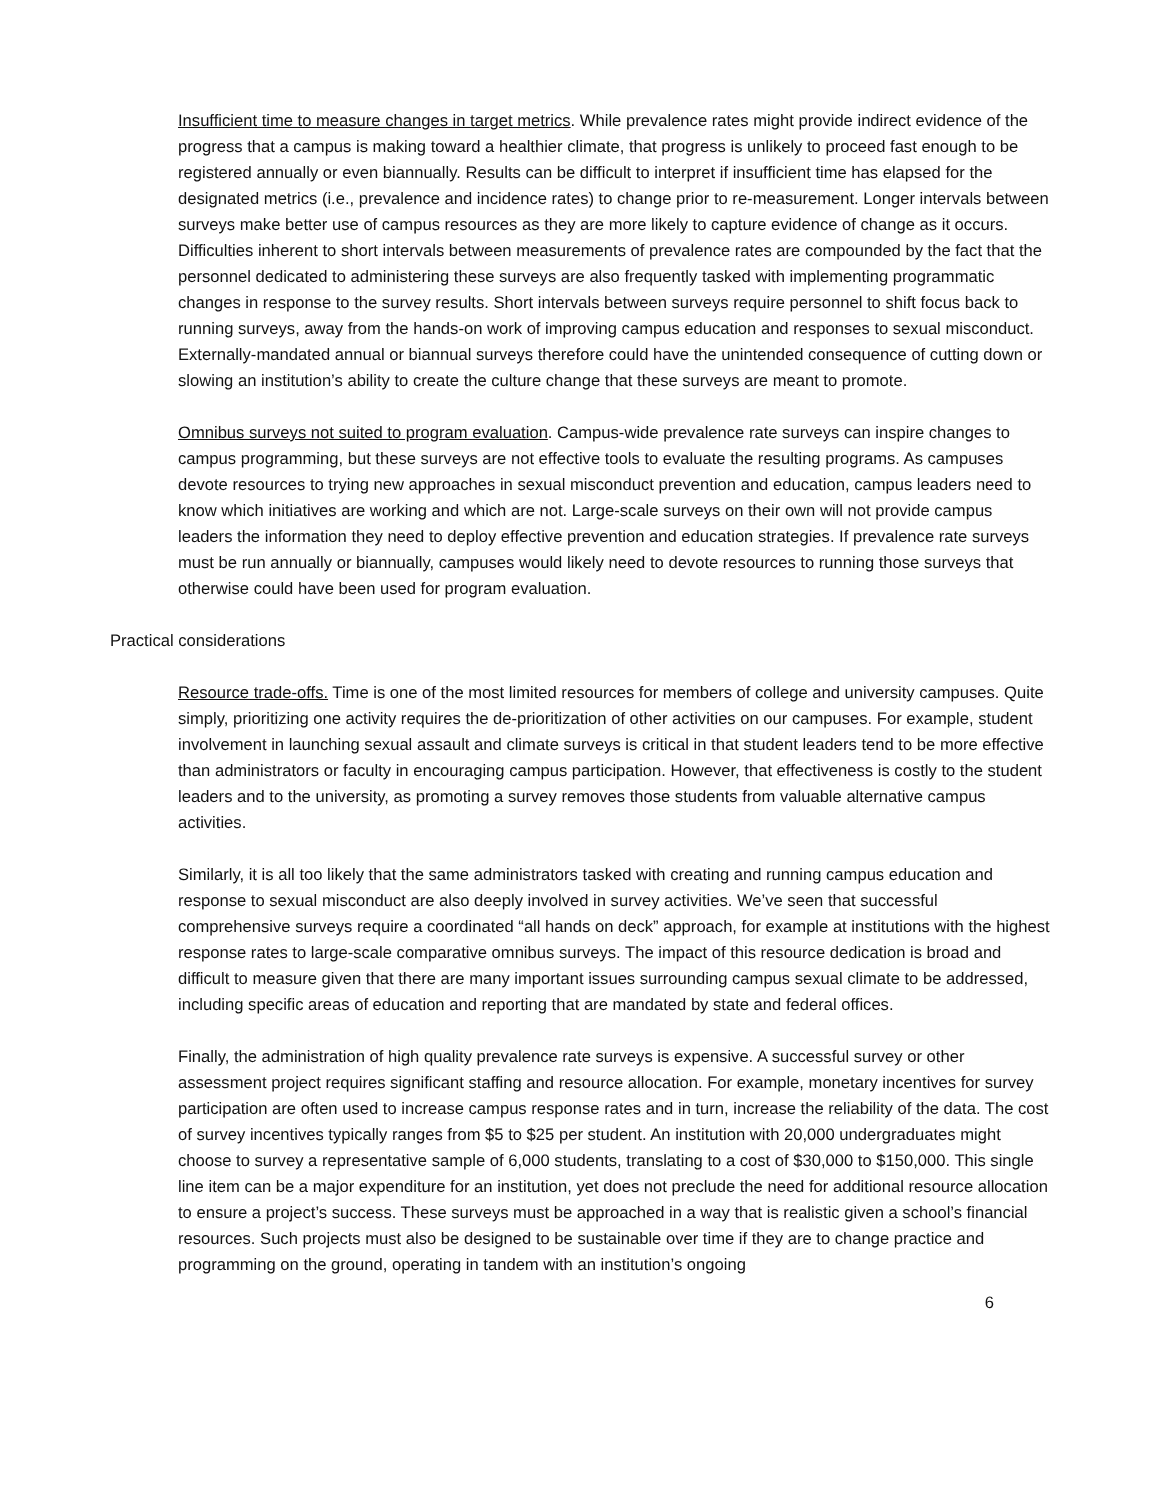Insufficient time to measure changes in target metrics. While prevalence rates might provide indirect evidence of the progress that a campus is making toward a healthier climate, that progress is unlikely to proceed fast enough to be registered annually or even biannually. Results can be difficult to interpret if insufficient time has elapsed for the designated metrics (i.e., prevalence and incidence rates) to change prior to re-measurement. Longer intervals between surveys make better use of campus resources as they are more likely to capture evidence of change as it occurs. Difficulties inherent to short intervals between measurements of prevalence rates are compounded by the fact that the personnel dedicated to administering these surveys are also frequently tasked with implementing programmatic changes in response to the survey results. Short intervals between surveys require personnel to shift focus back to running surveys, away from the hands-on work of improving campus education and responses to sexual misconduct. Externally-mandated annual or biannual surveys therefore could have the unintended consequence of cutting down or slowing an institution’s ability to create the culture change that these surveys are meant to promote.
Omnibus surveys not suited to program evaluation. Campus-wide prevalence rate surveys can inspire changes to campus programming, but these surveys are not effective tools to evaluate the resulting programs. As campuses devote resources to trying new approaches in sexual misconduct prevention and education, campus leaders need to know which initiatives are working and which are not. Large-scale surveys on their own will not provide campus leaders the information they need to deploy effective prevention and education strategies. If prevalence rate surveys must be run annually or biannually, campuses would likely need to devote resources to running those surveys that otherwise could have been used for program evaluation.
Practical considerations
Resource trade-offs. Time is one of the most limited resources for members of college and university campuses. Quite simply, prioritizing one activity requires the de-prioritization of other activities on our campuses. For example, student involvement in launching sexual assault and climate surveys is critical in that student leaders tend to be more effective than administrators or faculty in encouraging campus participation. However, that effectiveness is costly to the student leaders and to the university, as promoting a survey removes those students from valuable alternative campus activities.
Similarly, it is all too likely that the same administrators tasked with creating and running campus education and response to sexual misconduct are also deeply involved in survey activities. We’ve seen that successful comprehensive surveys require a coordinated “all hands on deck” approach, for example at institutions with the highest response rates to large-scale comparative omnibus surveys. The impact of this resource dedication is broad and difficult to measure given that there are many important issues surrounding campus sexual climate to be addressed, including specific areas of education and reporting that are mandated by state and federal offices.
Finally, the administration of high quality prevalence rate surveys is expensive. A successful survey or other assessment project requires significant staffing and resource allocation. For example, monetary incentives for survey participation are often used to increase campus response rates and in turn, increase the reliability of the data. The cost of survey incentives typically ranges from $5 to $25 per student. An institution with 20,000 undergraduates might choose to survey a representative sample of 6,000 students, translating to a cost of $30,000 to $150,000. This single line item can be a major expenditure for an institution, yet does not preclude the need for additional resource allocation to ensure a project’s success. These surveys must be approached in a way that is realistic given a school’s financial resources. Such projects must also be designed to be sustainable over time if they are to change practice and programming on the ground, operating in tandem with an institution’s ongoing
6